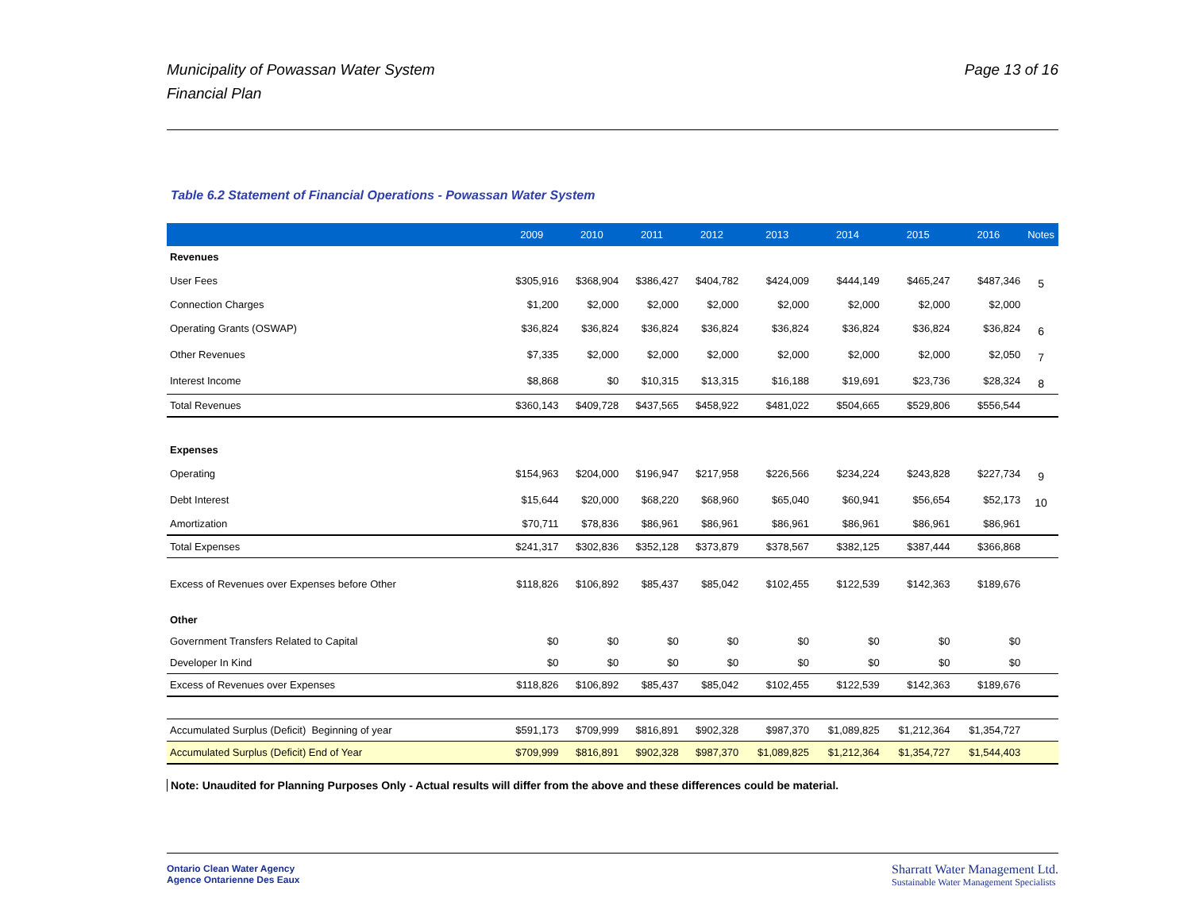Municipality of Powassan Water System
Financial Plan
Page 13 of 16
Table 6.2 Statement of Financial Operations - Powassan Water System
| | 2009 | 2010 | 2011 | 2012 | 2013 | 2014 | 2015 | 2016 | Notes |
| --- | --- | --- | --- | --- | --- | --- | --- | --- | --- |
| Revenues | | | | | | | | | |
| User Fees | $305,916 | $368,904 | $386,427 | $404,782 | $424,009 | $444,149 | $465,247 | $487,346 | 5 |
| Connection Charges | $1,200 | $2,000 | $2,000 | $2,000 | $2,000 | $2,000 | $2,000 | $2,000 | |
| Operating Grants (OSWAP) | $36,824 | $36,824 | $36,824 | $36,824 | $36,824 | $36,824 | $36,824 | $36,824 | 6 |
| Other Revenues | $7,335 | $2,000 | $2,000 | $2,000 | $2,000 | $2,000 | $2,000 | $2,050 | 7 |
| Interest Income | $8,868 | $0 | $10,315 | $13,315 | $16,188 | $19,691 | $23,736 | $28,324 | 8 |
| Total Revenues | $360,143 | $409,728 | $437,565 | $458,922 | $481,022 | $504,665 | $529,806 | $556,544 | |
| Expenses | | | | | | | | | |
| Operating | $154,963 | $204,000 | $196,947 | $217,958 | $226,566 | $234,224 | $243,828 | $227,734 | 9 |
| Debt Interest | $15,644 | $20,000 | $68,220 | $68,960 | $65,040 | $60,941 | $56,654 | $52,173 | 10 |
| Amortization | $70,711 | $78,836 | $86,961 | $86,961 | $86,961 | $86,961 | $86,961 | $86,961 | |
| Total Expenses | $241,317 | $302,836 | $352,128 | $373,879 | $378,567 | $382,125 | $387,444 | $366,868 | |
| Excess of Revenues over Expenses before Other | $118,826 | $106,892 | $85,437 | $85,042 | $102,455 | $122,539 | $142,363 | $189,676 | |
| Other | | | | | | | | | |
| Government Transfers Related to Capital | $0 | $0 | $0 | $0 | $0 | $0 | $0 | $0 | |
| Developer In Kind | $0 | $0 | $0 | $0 | $0 | $0 | $0 | $0 | |
| Excess of Revenues over Expenses | $118,826 | $106,892 | $85,437 | $85,042 | $102,455 | $122,539 | $142,363 | $189,676 | |
| Accumulated Surplus (Deficit) Beginning of year | $591,173 | $709,999 | $816,891 | $902,328 | $987,370 | $1,089,825 | $1,212,364 | $1,354,727 | |
| Accumulated Surplus (Deficit) End of Year | $709,999 | $816,891 | $902,328 | $987,370 | $1,089,825 | $1,212,364 | $1,354,727 | $1,544,403 | |
Note: Unaudited for Planning Purposes Only - Actual results will differ from the above and these differences could be material.
Ontario Clean Water Agency
Agence Ontarienne Des Eaux
Sharratt Water Management Ltd.
Sustainable Water Management Specialists